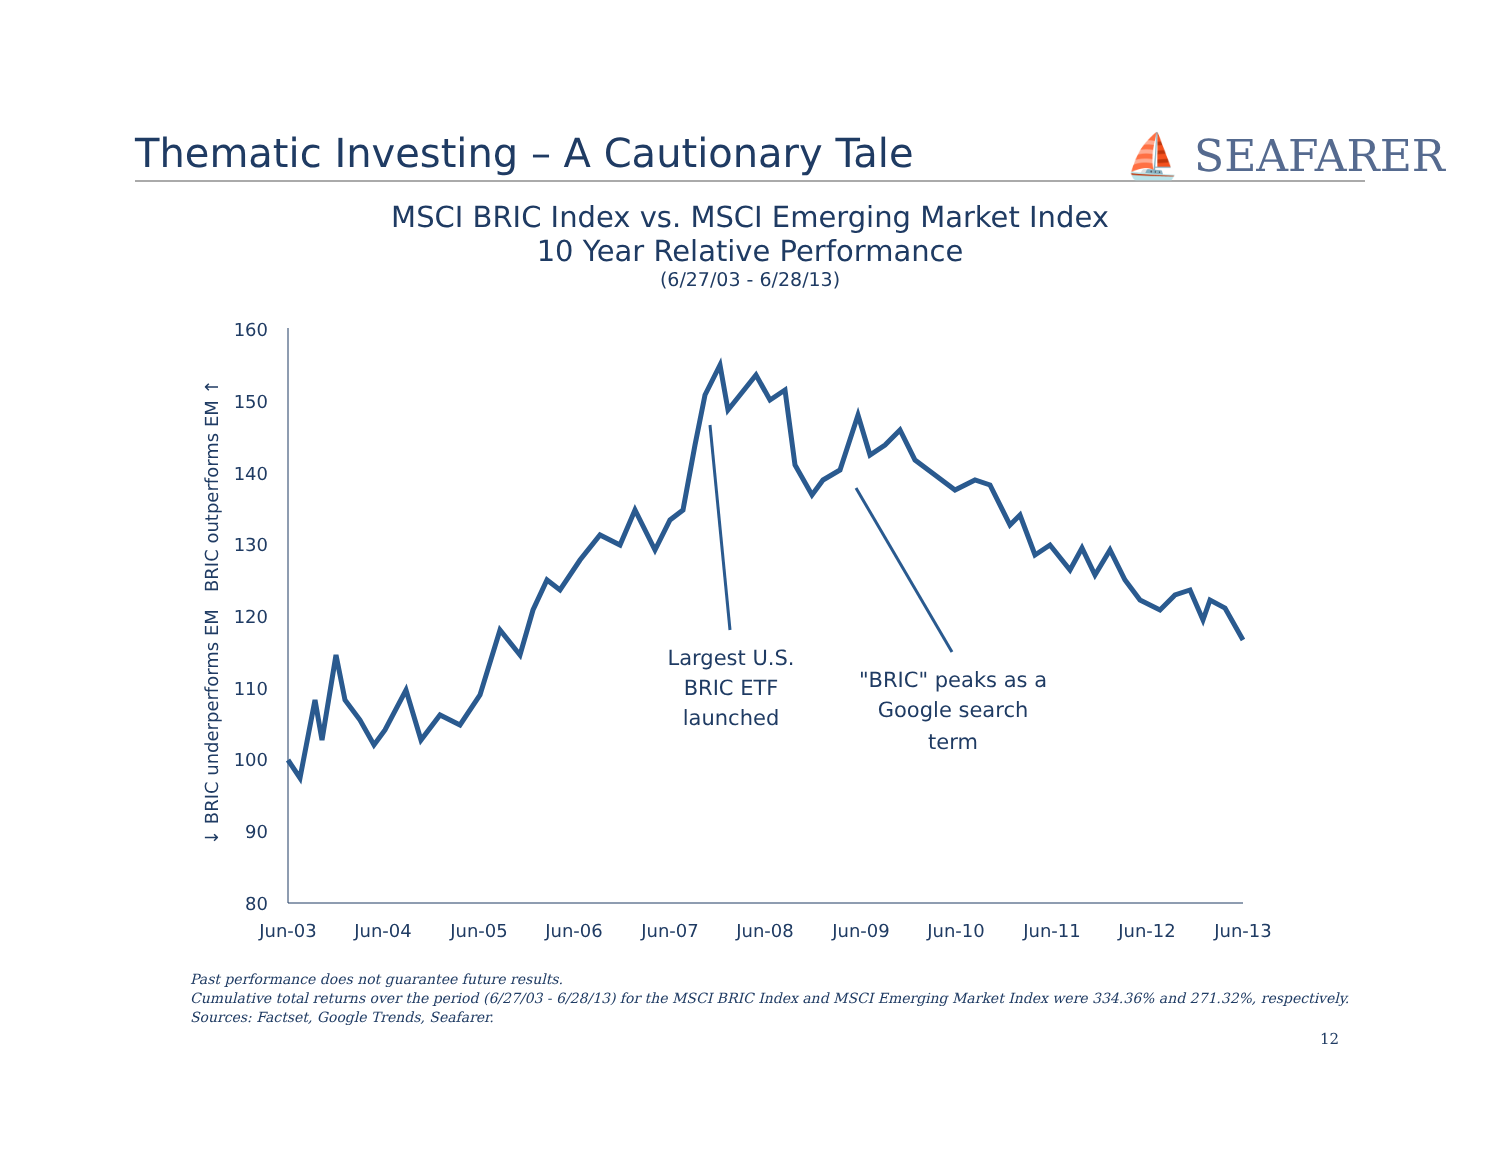Thematic Investing – A Cautionary Tale ⛵ SEAFARER
MSCI BRIC Index vs. MSCI Emerging Market Index
10 Year Relative Performance
(6/27/03 - 6/28/13)
160
150
140
130
120
110
100
90
80
Jun-03
Jun-04
Jun-05
Jun-06
Jun-07
Jun-08
Jun-09
Jun-10
Jun-11
Jun-12
Jun-13
↓ BRIC underperforms EM
BRIC outperforms EM ↑
Largest U.S.
BRIC ETF
launched
"BRIC" peaks as a
Google search
term
Past performance does not guarantee future results.
Cumulative total returns over the period (6/27/03 - 6/28/13) for the MSCI BRIC Index and MSCI Emerging Market Index were 334.36% and 271.32%, respectively.
Sources: Factset, Google Trends, Seafarer.
12